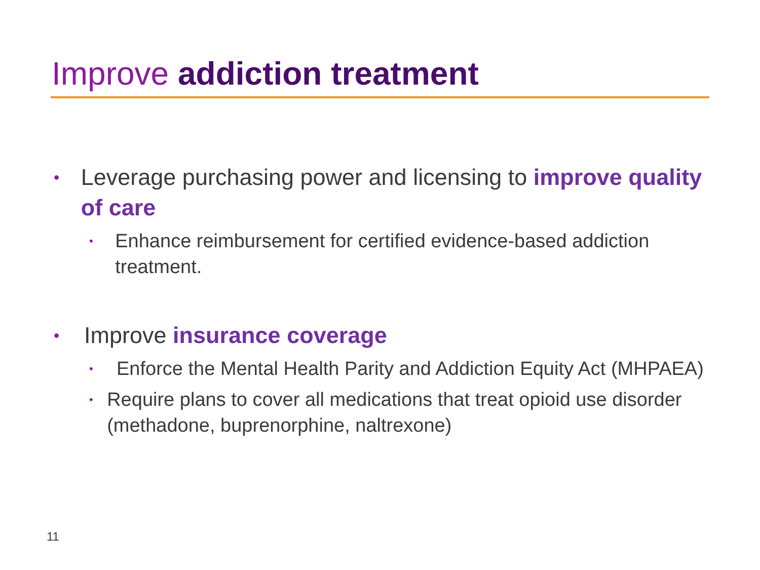Improve addiction treatment
• Leverage purchasing power and licensing to improve quality of care
• Enhance reimbursement for certified evidence-based addiction treatment.
• Improve insurance coverage
• Enforce the Mental Health Parity and Addiction Equity Act (MHPAEA)
• Require plans to cover all medications that treat opioid use disorder (methadone, buprenorphine, naltrexone)
11